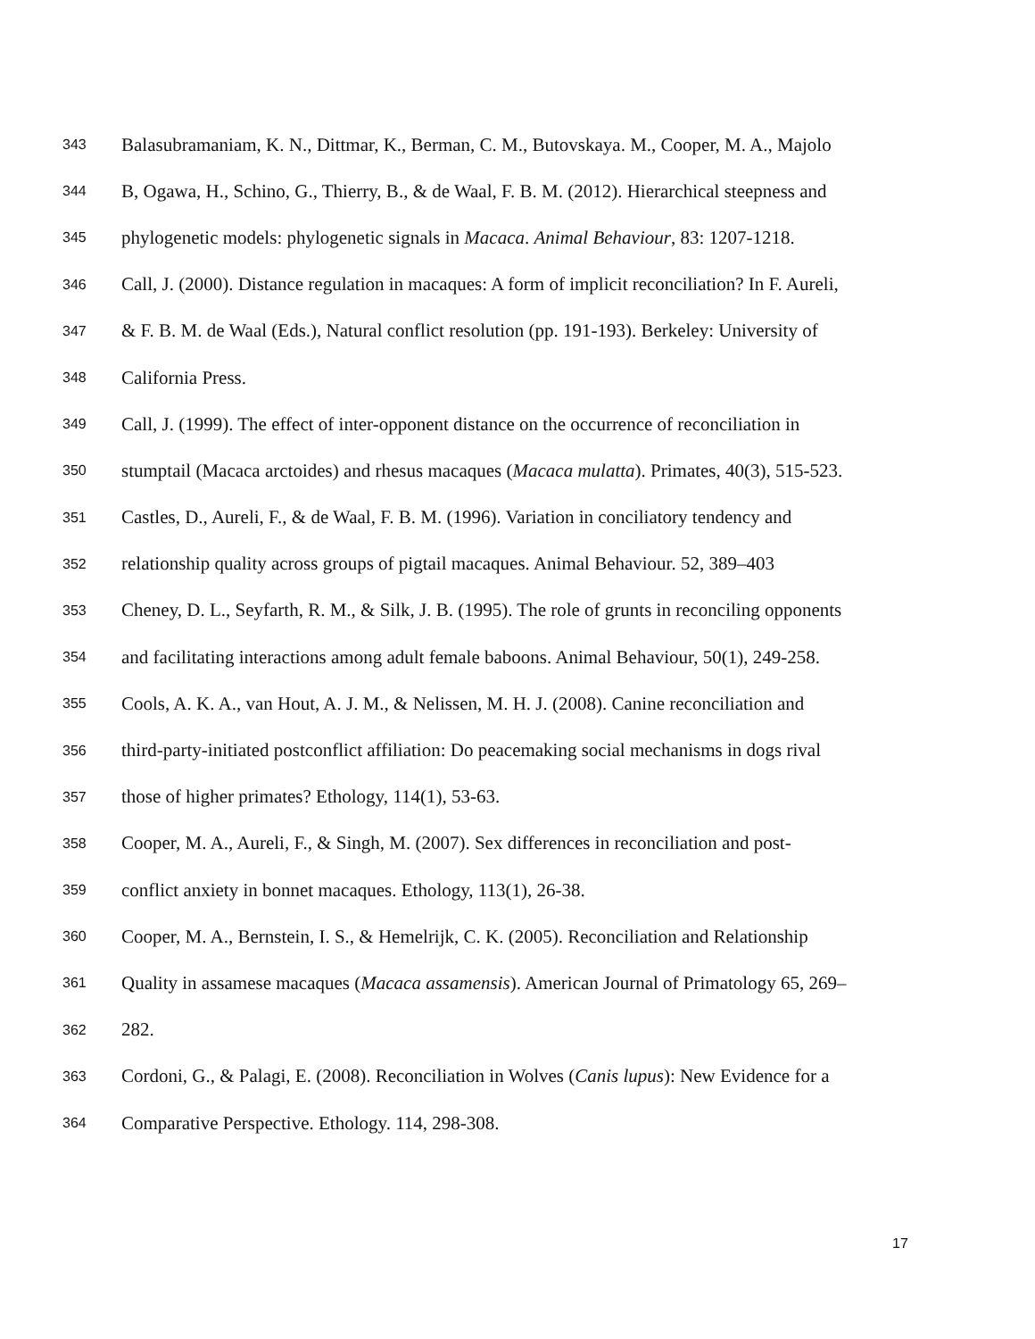343 Balasubramaniam, K. N., Dittmar, K., Berman, C. M., Butovskaya. M., Cooper, M. A., Majolo
344 B, Ogawa, H., Schino, G., Thierry, B., & de Waal, F. B. M. (2012). Hierarchical steepness and
345 phylogenetic models: phylogenetic signals in Macaca. Animal Behaviour, 83: 1207-1218.
346 Call, J. (2000). Distance regulation in macaques: A form of implicit reconciliation? In F. Aureli,
347 & F. B. M. de Waal (Eds.), Natural conflict resolution (pp. 191-193). Berkeley: University of
348 California Press.
349 Call, J. (1999). The effect of inter-opponent distance on the occurrence of reconciliation in
350 stumptail (Macaca arctoides) and rhesus macaques (Macaca mulatta). Primates, 40(3), 515-523.
351 Castles, D., Aureli, F., & de Waal, F. B. M. (1996). Variation in conciliatory tendency and
352 relationship quality across groups of pigtail macaques. Animal Behaviour. 52, 389–403
353 Cheney, D. L., Seyfarth, R. M., & Silk, J. B. (1995). The role of grunts in reconciling opponents
354 and facilitating interactions among adult female baboons. Animal Behaviour, 50(1), 249-258.
355 Cools, A. K. A., van Hout, A. J. M., & Nelissen, M. H. J. (2008). Canine reconciliation and
356 third-party-initiated postconflict affiliation: Do peacemaking social mechanisms in dogs rival
357 those of higher primates? Ethology, 114(1), 53-63.
358 Cooper, M. A., Aureli, F., & Singh, M. (2007). Sex differences in reconciliation and post-
359 conflict anxiety in bonnet macaques. Ethology, 113(1), 26-38.
360 Cooper, M. A., Bernstein, I. S., & Hemelrijk, C. K. (2005). Reconciliation and Relationship
361 Quality in assamese macaques (Macaca assamensis). American Journal of Primatology 65, 269–
362 282.
363 Cordoni, G., & Palagi, E. (2008). Reconciliation in Wolves (Canis lupus): New Evidence for a
364 Comparative Perspective. Ethology. 114, 298-308.
17